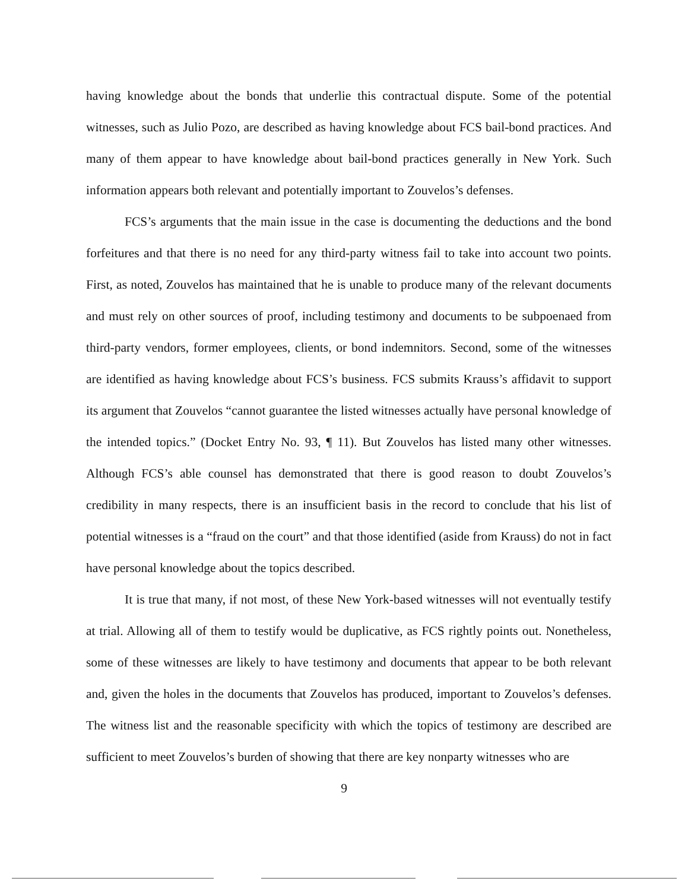having knowledge about the bonds that underlie this contractual dispute. Some of the potential witnesses, such as Julio Pozo, are described as having knowledge about FCS bail-bond practices. And many of them appear to have knowledge about bail-bond practices generally in New York. Such information appears both relevant and potentially important to Zouvelos’s defenses.
FCS’s arguments that the main issue in the case is documenting the deductions and the bond forfeitures and that there is no need for any third-party witness fail to take into account two points. First, as noted, Zouvelos has maintained that he is unable to produce many of the relevant documents and must rely on other sources of proof, including testimony and documents to be subpoenaed from third-party vendors, former employees, clients, or bond indemnitors. Second, some of the witnesses are identified as having knowledge about FCS’s business. FCS submits Krauss’s affidavit to support its argument that Zouvelos “cannot guarantee the listed witnesses actually have personal knowledge of the intended topics.” (Docket Entry No. 93, ¶ 11). But Zouvelos has listed many other witnesses. Although FCS’s able counsel has demonstrated that there is good reason to doubt Zouvelos’s credibility in many respects, there is an insufficient basis in the record to conclude that his list of potential witnesses is a “fraud on the court” and that those identified (aside from Krauss) do not in fact have personal knowledge about the topics described.
It is true that many, if not most, of these New York-based witnesses will not eventually testify at trial. Allowing all of them to testify would be duplicative, as FCS rightly points out. Nonetheless, some of these witnesses are likely to have testimony and documents that appear to be both relevant and, given the holes in the documents that Zouvelos has produced, important to Zouvelos’s defenses. The witness list and the reasonable specificity with which the topics of testimony are described are sufficient to meet Zouvelos’s burden of showing that there are key nonparty witnesses who are
9